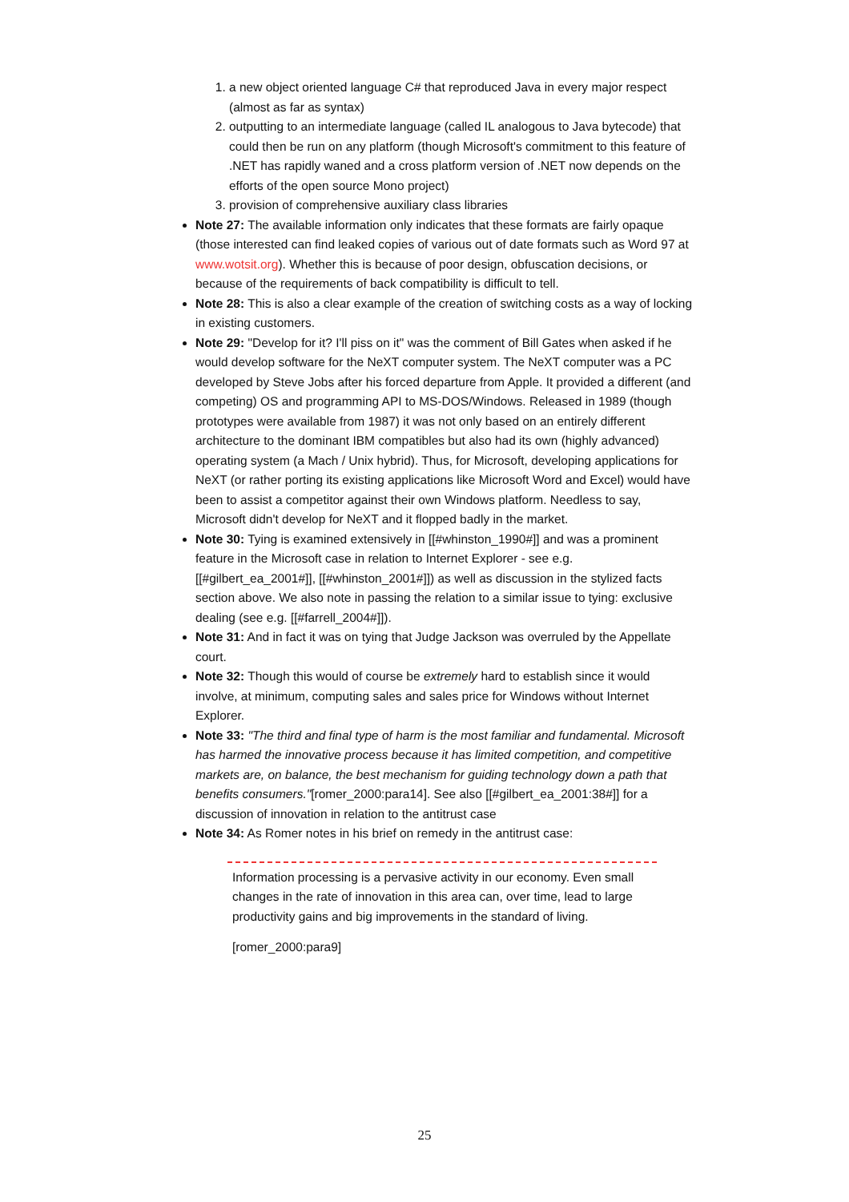1. a new object oriented language C# that reproduced Java in every major respect (almost as far as syntax)
2. outputting to an intermediate language (called IL analogous to Java bytecode) that could then be run on any platform (though Microsoft's commitment to this feature of .NET has rapidly waned and a cross platform version of .NET now depends on the efforts of the open source Mono project)
3. provision of comprehensive auxiliary class libraries
Note 27: The available information only indicates that these formats are fairly opaque (those interested can find leaked copies of various out of date formats such as Word 97 at www.wotsit.org). Whether this is because of poor design, obfuscation decisions, or because of the requirements of back compatibility is difficult to tell.
Note 28: This is also a clear example of the creation of switching costs as a way of locking in existing customers.
Note 29: "Develop for it? I'll piss on it" was the comment of Bill Gates when asked if he would develop software for the NeXT computer system. The NeXT computer was a PC developed by Steve Jobs after his forced departure from Apple. It provided a different (and competing) OS and programming API to MS-DOS/Windows. Released in 1989 (though prototypes were available from 1987) it was not only based on an entirely different architecture to the dominant IBM compatibles but also had its own (highly advanced) operating system (a Mach / Unix hybrid). Thus, for Microsoft, developing applications for NeXT (or rather porting its existing applications like Microsoft Word and Excel) would have been to assist a competitor against their own Windows platform. Needless to say, Microsoft didn't develop for NeXT and it flopped badly in the market.
Note 30: Tying is examined extensively in [[#whinston_1990#]] and was a prominent feature in the Microsoft case in relation to Internet Explorer - see e.g. [[#gilbert_ea_2001#]], [[#whinston_2001#]]) as well as discussion in the stylized facts section above. We also note in passing the relation to a similar issue to tying: exclusive dealing (see e.g. [[#farrell_2004#]]).
Note 31: And in fact it was on tying that Judge Jackson was overruled by the Appellate court.
Note 32: Though this would of course be extremely hard to establish since it would involve, at minimum, computing sales and sales price for Windows without Internet Explorer.
Note 33: "The third and final type of harm is the most familiar and fundamental. Microsoft has harmed the innovative process because it has limited competition, and competitive markets are, on balance, the best mechanism for guiding technology down a path that benefits consumers."[romer_2000:para14]. See also [[#gilbert_ea_2001:38#]] for a discussion of innovation in relation to the antitrust case
Note 34: As Romer notes in his brief on remedy in the antitrust case:
Information processing is a pervasive activity in our economy. Even small changes in the rate of innovation in this area can, over time, lead to large productivity gains and big improvements in the standard of living.
[romer_2000:para9]
25